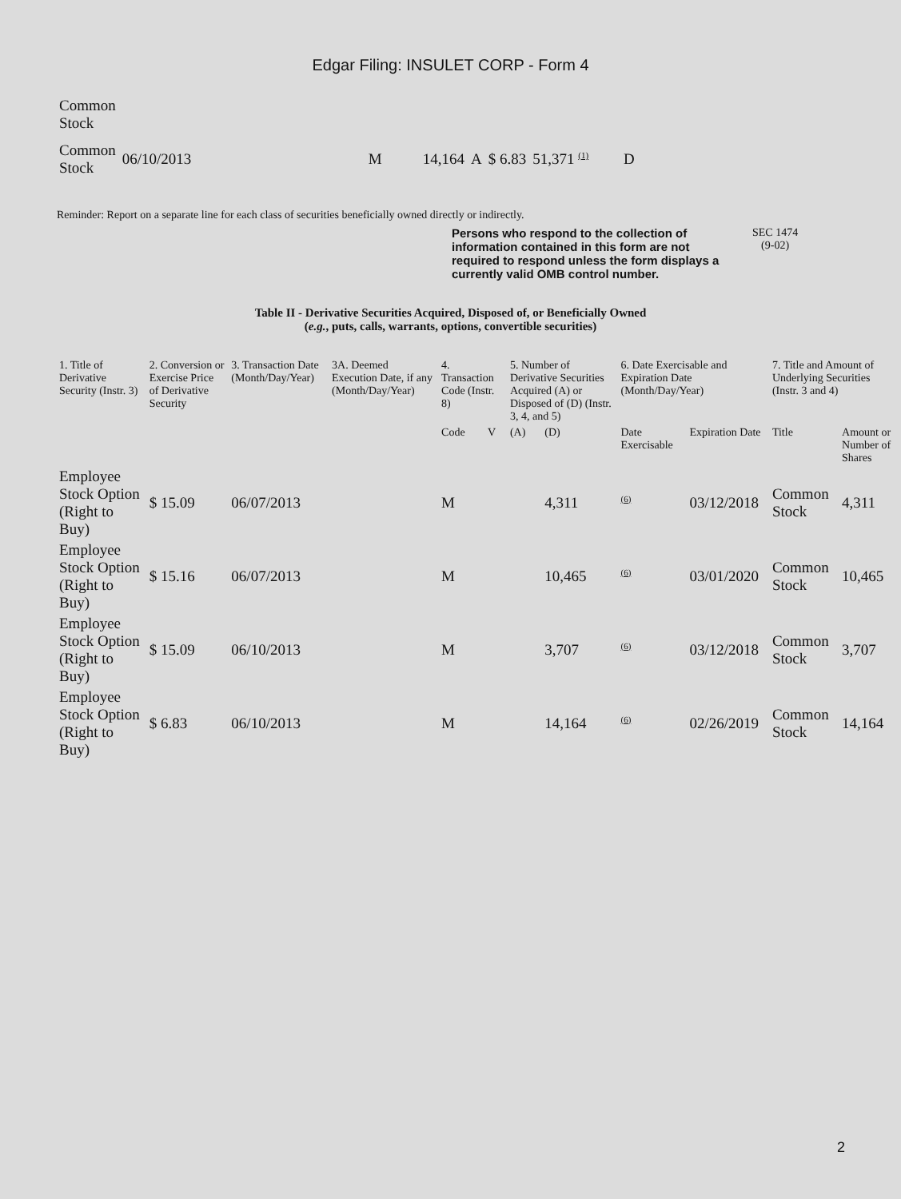Edgar Filing: INSULET CORP - Form 4
| Common Stock | | | | | | | |
| Common Stock | 06/10/2013 | M | 14,164 | A | $ 6.83 | 51,371 (1) | D |
Reminder: Report on a separate line for each class of securities beneficially owned directly or indirectly.
Persons who respond to the collection of information contained in this form are not required to respond unless the form displays a currently valid OMB control number. SEC 1474
(9-02)
Table II - Derivative Securities Acquired, Disposed of, or Beneficially Owned
(e.g., puts, calls, warrants, options, convertible securities)
| 1. Title of Derivative Security (Instr. 3) | 2. Conversion or Exercise Price of Derivative Security | 3. Transaction Date (Month/Day/Year) | 3A. Deemed Execution Date, if any (Month/Day/Year) | 4. Transaction Code (Instr. 8) | | 5. Number of Derivative Securities Acquired (A) or Disposed of (D) (Instr. 3, 4, and 5) | | 6. Date Exercisable and Expiration Date (Month/Day/Year) | | 7. Title and Amount of Underlying Securities (Instr. 3 and 4) | |
| --- | --- | --- | --- | --- | --- | --- | --- | --- | --- | --- | --- |
| | | | | Code | V | (A) | (D) | Date Exercisable | Expiration Date | Title | Amount or Number of Shares |
| Employee Stock Option (Right to Buy) | $ 15.09 | 06/07/2013 | | M | | | 4,311 | (6) | 03/12/2018 | Common Stock | 4,311 |
| Employee Stock Option (Right to Buy) | $ 15.16 | 06/07/2013 | | M | | | 10,465 | (6) | 03/01/2020 | Common Stock | 10,465 |
| Employee Stock Option (Right to Buy) | $ 15.09 | 06/10/2013 | | M | | | 3,707 | (6) | 03/12/2018 | Common Stock | 3,707 |
| Employee Stock Option (Right to Buy) | $ 6.83 | 06/10/2013 | | M | | | 14,164 | (6) | 02/26/2019 | Common Stock | 14,164 |
2